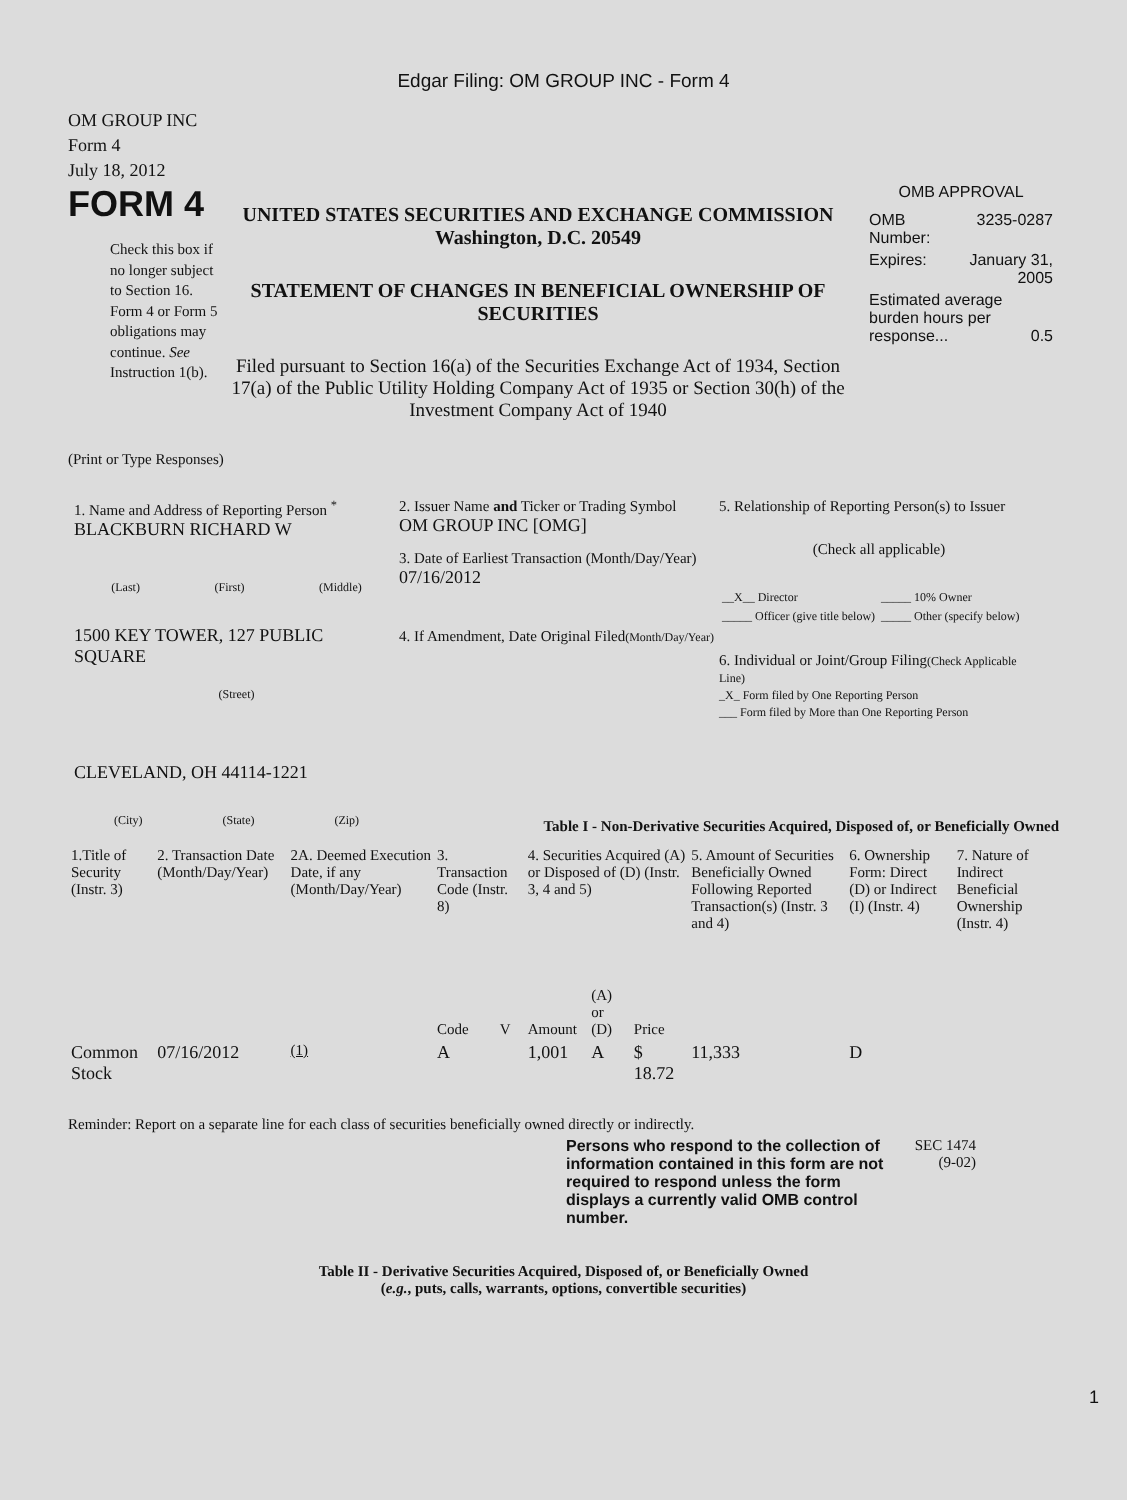Edgar Filing: OM GROUP INC - Form 4
OM GROUP INC
Form 4
July 18, 2012
FORM 4
Check this box if no longer subject to Section 16. Form 4 or Form 5 obligations may continue. See Instruction 1(b).
UNITED STATES SECURITIES AND EXCHANGE COMMISSION
Washington, D.C. 20549
STATEMENT OF CHANGES IN BENEFICIAL OWNERSHIP OF SECURITIES
Filed pursuant to Section 16(a) of the Securities Exchange Act of 1934, Section 17(a) of the Public Utility Holding Company Act of 1935 or Section 30(h) of the Investment Company Act of 1940
OMB APPROVAL
| OMB Number: | 3235-0287 |
| Expires: | January 31, 2005 |
| Estimated average burden hours per response... 0.5 | |
(Print or Type Responses)
1. Name and Address of Reporting Person <sup>*</sup>
BLACKBURN RICHARD W
(Last) (First) (Middle)
1500 KEY TOWER, 127 PUBLIC SQUARE
(Street)
CLEVELAND, OH 44114-1221
(City) (State) (Zip)
2. Issuer Name and Ticker or Trading Symbol
OM GROUP INC [OMG]
3. Date of Earliest Transaction (Month/Day/Year)
07/16/2012
4. If Amendment, Date Original Filed(Month/Day/Year)
5. Relationship of Reporting Person(s) to Issuer
(Check all applicable)
| __X__ Director | _____ 10% Owner |
| _____ Officer (give title below) | _____ Other (specify below) |
6. Individual or Joint/Group Filing(Check Applicable Line)
_X_ Form filed by One Reporting Person
___ Form filed by More than One Reporting Person
Table I - Non-Derivative Securities Acquired, Disposed of, or Beneficially Owned
| 1.Title of Security (Instr. 3) | 2. Transaction Date (Month/Day/Year) | 2A. Deemed Execution Date, if any (Month/Day/Year) | 3. Transaction Code (Instr. 8) | | 4. Securities Acquired (A) or Disposed of (D) (Instr. 3, 4 and 5) | | | 5. Amount of Securities Beneficially Owned Following Reported Transaction(s) (Instr. 3 and 4) | 6. Ownership Form: Direct (D) or Indirect (I) (Instr. 4) | 7. Nature of Indirect Beneficial Ownership (Instr. 4) |
| --- | --- | --- | --- | --- | --- | --- | --- | --- | --- | --- |
| | | | Code | V | Amount | (A) or (D) | Price | | | |
| Common Stock | 07/16/2012 | <sup>(1)</sup> | A | | 1,001 | A | $ 18.72 | 11,333 | D | |
Reminder: Report on a separate line for each class of securities beneficially owned directly or indirectly.
Persons who respond to the collection of information contained in this form are not required to respond unless the form displays a currently valid OMB control number.
SEC 1474 (9-02)
Table II - Derivative Securities Acquired, Disposed of, or Beneficially Owned
(e.g., puts, calls, warrants, options, convertible securities)
1